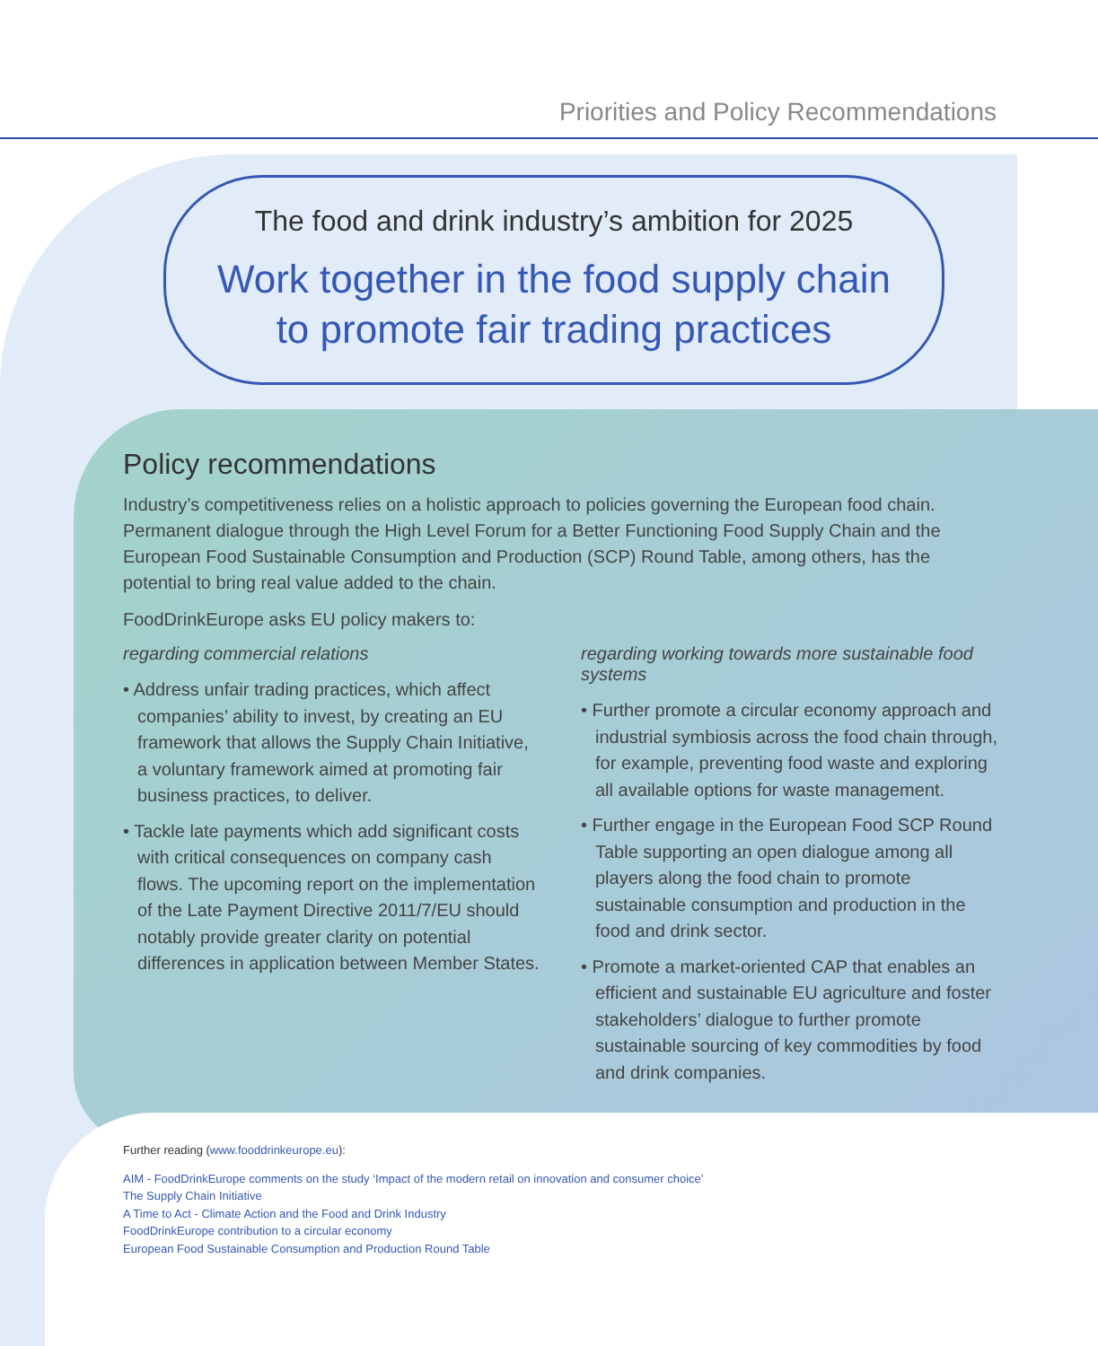Priorities and Policy Recommendations
The food and drink industry’s ambition for 2025
Work together in the food supply chain
to promote fair trading practices
Policy recommendations
Industry’s competitiveness relies on a holistic approach to policies governing the European food chain. Permanent dialogue through the High Level Forum for a Better Functioning Food Supply Chain and the European Food Sustainable Consumption and Production (SCP) Round Table, among others, has the potential to bring real value added to the chain.
FoodDrinkEurope asks EU policy makers to:
regarding commercial relations
• Address unfair trading practices, which affect companies’ ability to invest, by creating an EU framework that allows the Supply Chain Initiative, a voluntary framework aimed at promoting fair business practices, to deliver.
• Tackle late payments which add significant costs with critical consequences on company cash flows. The upcoming report on the implementation of the Late Payment Directive 2011/7/EU should notably provide greater clarity on potential differences in application between Member States.
regarding working towards more sustainable food systems
• Further promote a circular economy approach and industrial symbiosis across the food chain through, for example, preventing food waste and exploring all available options for waste management.
• Further engage in the European Food SCP Round Table supporting an open dialogue among all players along the food chain to promote sustainable consumption and production in the food and drink sector.
• Promote a market-oriented CAP that enables an efficient and sustainable EU agriculture and foster stakeholders’ dialogue to further promote sustainable sourcing of key commodities by food and drink companies.
Further reading (www.fooddrinkeurope.eu):
AIM - FoodDrinkEurope comments on the study ‘Impact of the modern retail on innovation and consumer choice’
The Supply Chain Initiative
A Time to Act - Climate Action and the Food and Drink Industry
FoodDrinkEurope contribution to a circular economy
European Food Sustainable Consumption and Production Round Table